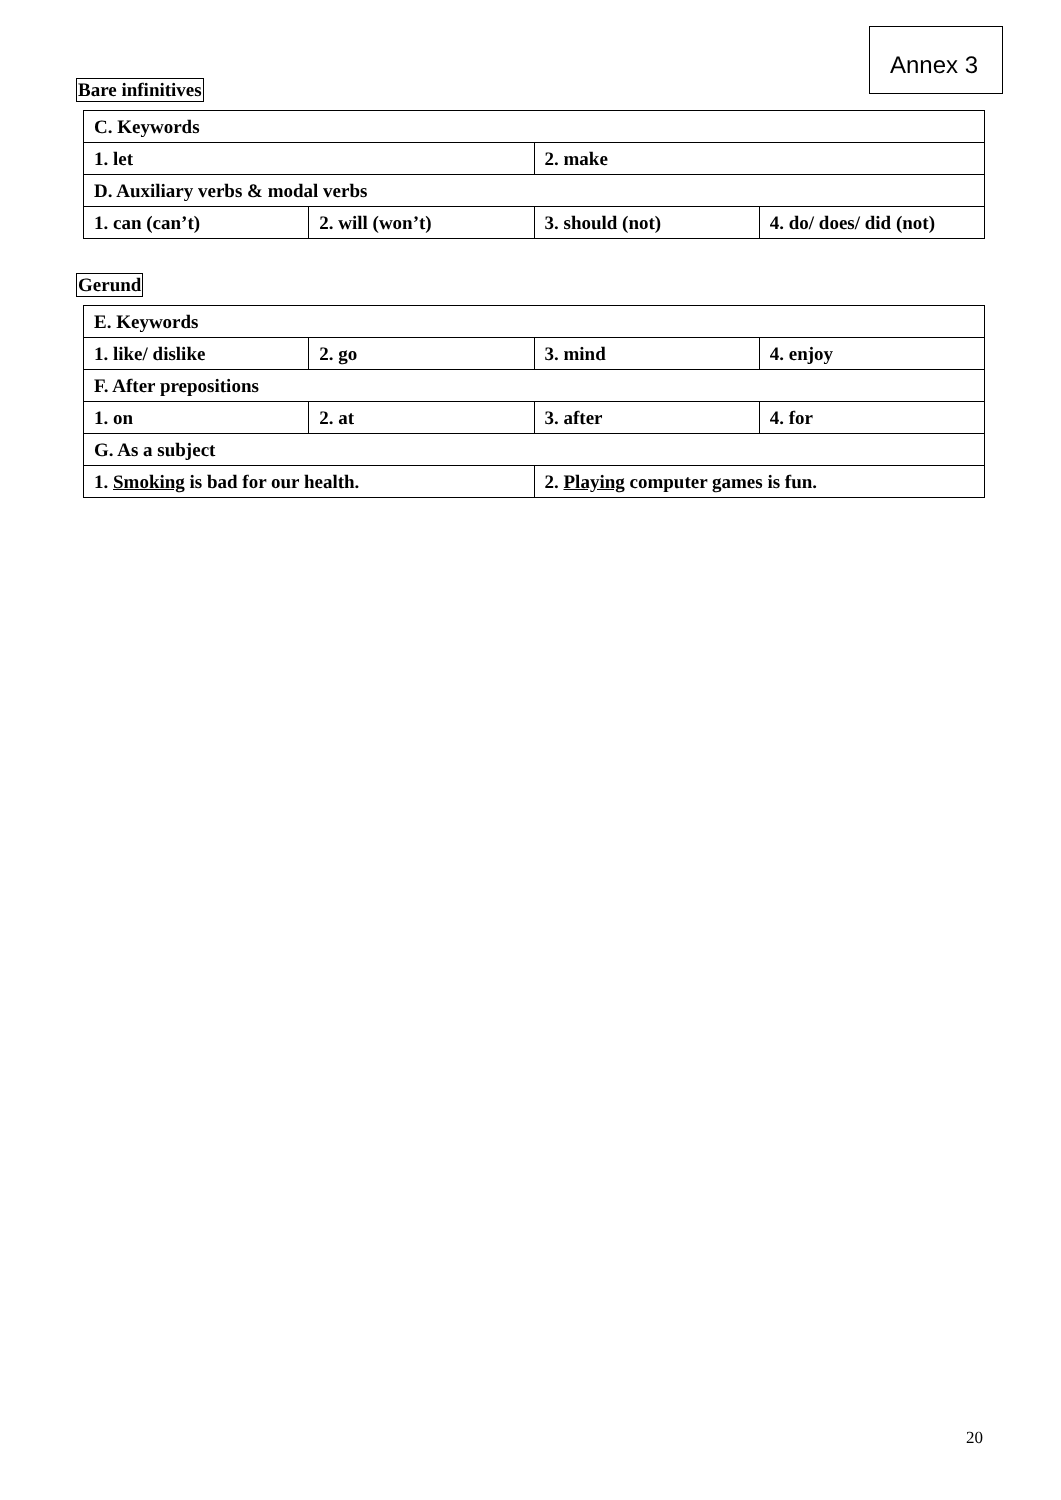Annex 3
Bare infinitives
| C. Keywords | | | |
| 1. let | | 2. make | |
| D. Auxiliary verbs & modal verbs | | | |
| 1. can (can’t) | 2. will (won’t) | 3. should (not) | 4. do/ does/ did (not) |
Gerund
| E. Keywords | | | |
| 1. like/ dislike | 2. go | 3. mind | 4. enjoy |
| F. After prepositions | | | |
| 1. on | 2. at | 3. after | 4. for |
| G. As a subject | | | |
| 1. Smoking is bad for our health. | | 2. Playing computer games is fun. | |
20